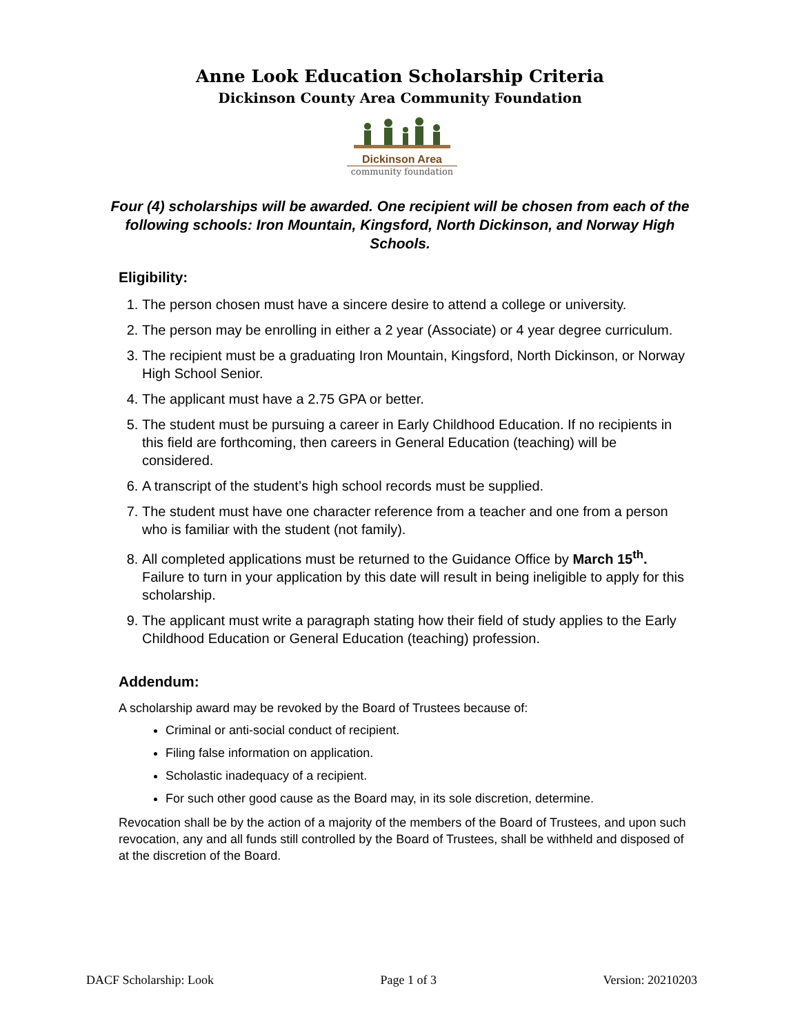Anne Look Education Scholarship Criteria
Dickinson County Area Community Foundation
Dickinson Area
community foundation
Four (4) scholarships will be awarded. One recipient will be chosen from each of the following schools: Iron Mountain, Kingsford, North Dickinson, and Norway High Schools.
Eligibility:
1. The person chosen must have a sincere desire to attend a college or university.
2. The person may be enrolling in either a 2 year (Associate) or 4 year degree curriculum.
3. The recipient must be a graduating Iron Mountain, Kingsford, North Dickinson, or Norway High School Senior.
4. The applicant must have a 2.75 GPA or better.
5. The student must be pursuing a career in Early Childhood Education. If no recipients in this field are forthcoming, then careers in General Education (teaching) will be considered.
6. A transcript of the student’s high school records must be supplied.
7. The student must have one character reference from a teacher and one from a person who is familiar with the student (not family).
8. All completed applications must be returned to the Guidance Office by March 15<sup>th</sup>. Failure to turn in your application by this date will result in being ineligible to apply for this scholarship.
9. The applicant must write a paragraph stating how their field of study applies to the Early Childhood Education or General Education (teaching) profession.
Addendum:
A scholarship award may be revoked by the Board of Trustees because of:
Criminal or anti-social conduct of recipient.
Filing false information on application.
Scholastic inadequacy of a recipient.
For such other good cause as the Board may, in its sole discretion, determine.
Revocation shall be by the action of a majority of the members of the Board of Trustees, and upon such revocation, any and all funds still controlled by the Board of Trustees, shall be withheld and disposed of at the discretion of the Board.
DACF Scholarship: Look Page 1 of 3 Version: 20210203